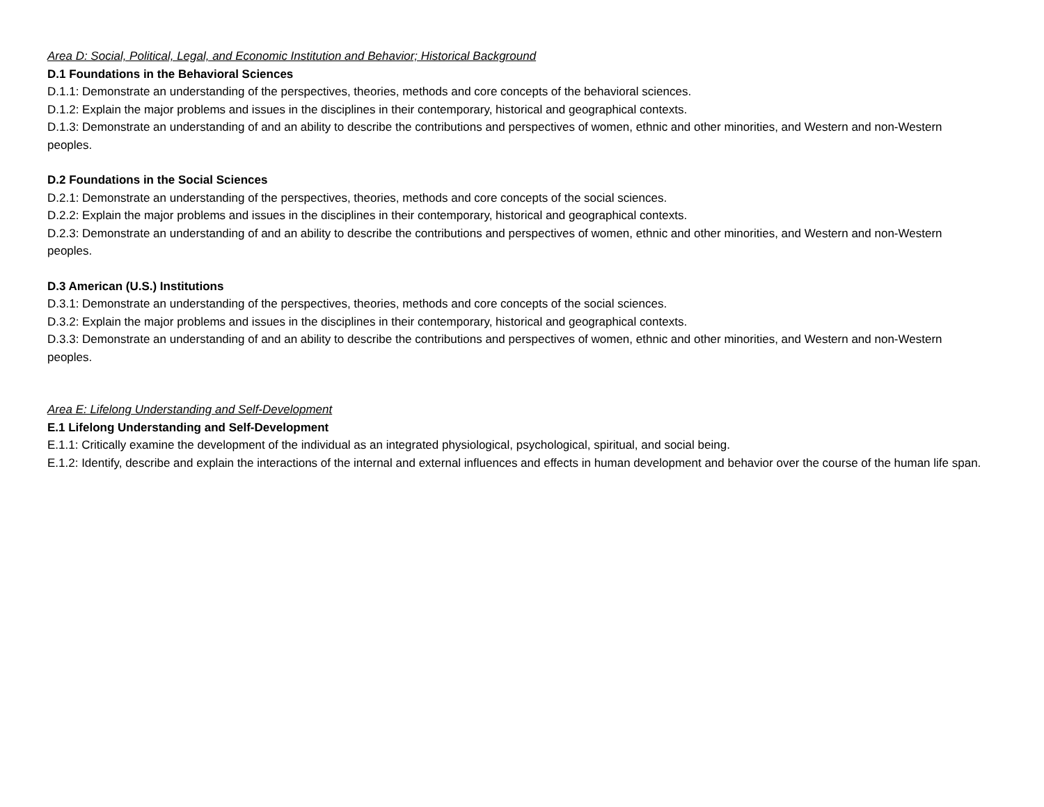Area D: Social, Political, Legal, and Economic Institution and Behavior; Historical Background
D.1 Foundations in the Behavioral Sciences
D.1.1: Demonstrate an understanding of the perspectives, theories, methods and core concepts of the behavioral sciences.
D.1.2: Explain the major problems and issues in the disciplines in their contemporary, historical and geographical contexts.
D.1.3: Demonstrate an understanding of and an ability to describe the contributions and perspectives of women, ethnic and other minorities, and Western and non-Western peoples.
D.2 Foundations in the Social Sciences
D.2.1: Demonstrate an understanding of the perspectives, theories, methods and core concepts of the social sciences.
D.2.2: Explain the major problems and issues in the disciplines in their contemporary, historical and geographical contexts.
D.2.3: Demonstrate an understanding of and an ability to describe the contributions and perspectives of women, ethnic and other minorities, and Western and non-Western peoples.
D.3 American (U.S.) Institutions
D.3.1: Demonstrate an understanding of the perspectives, theories, methods and core concepts of the social sciences.
D.3.2: Explain the major problems and issues in the disciplines in their contemporary, historical and geographical contexts.
D.3.3: Demonstrate an understanding of and an ability to describe the contributions and perspectives of women, ethnic and other minorities, and Western and non-Western peoples.
Area E: Lifelong Understanding and Self-Development
E.1 Lifelong Understanding and Self-Development
E.1.1: Critically examine the development of the individual as an integrated physiological, psychological, spiritual, and social being.
E.1.2: Identify, describe and explain the interactions of the internal and external influences and effects in human development and behavior over the course of the human life span.